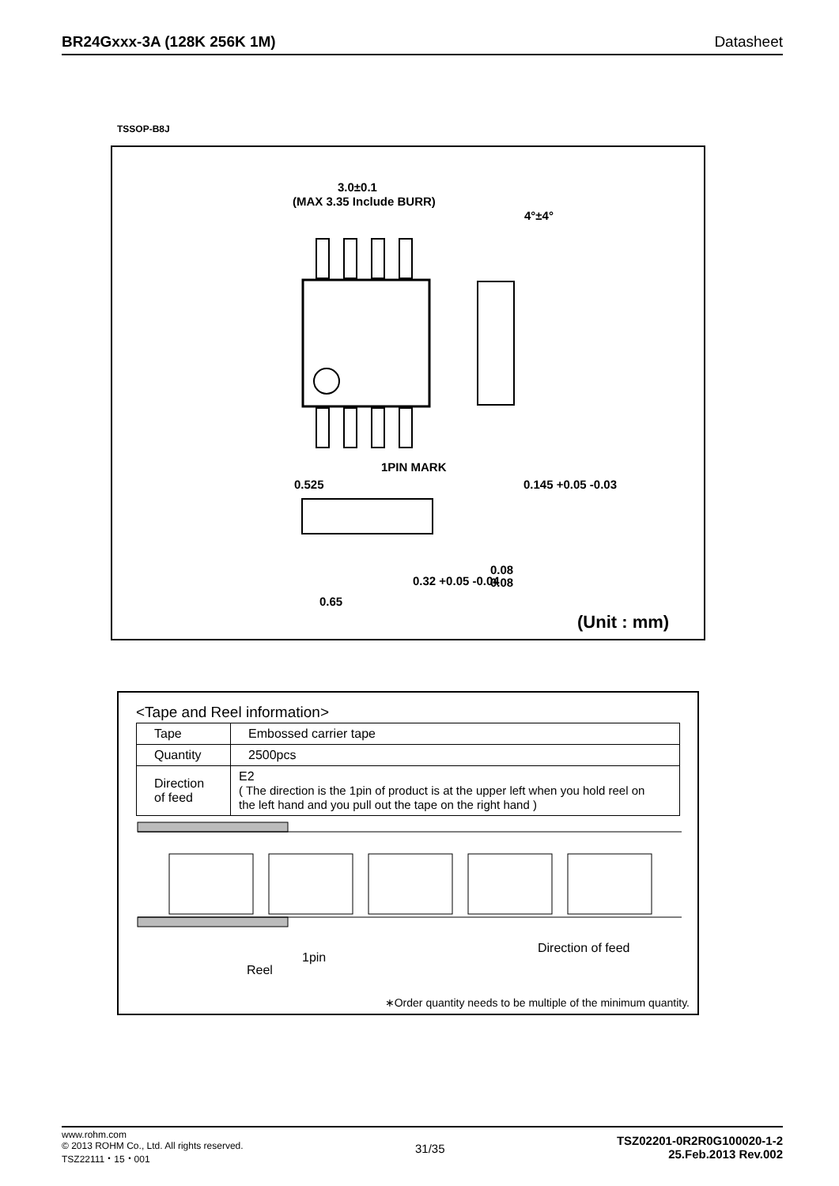BR24Gxxx-3A (128K 256K 1M) Datasheet
TSSOP-B8J
3.0±0.1
(MAX 3.35 Include BURR)
4°±4°
1PIN MARK
0.525
0.145 +0.05 -0.03
0.08
0.32 +0.05 -0.04
0.08
0.65
(Unit : mm)
<Tape and Reel information>
| Tape | Embossed carrier tape |
| Quantity | 2500pcs |
| Direction of feed | E2 ( The direction is the 1pin of product is at the upper left when you hold reel on the left hand and you pull out the tape on the right hand ) |
Direction of feed
1pin
Reel
∗Order quantity needs to be multiple of the minimum quantity.
www.rohm.com
© 2013 ROHM Co., Ltd. All rights reserved.
TSZ22111・15・001
31/35
TSZ02201-0R2R0G100020-1-2
25.Feb.2013 Rev.002